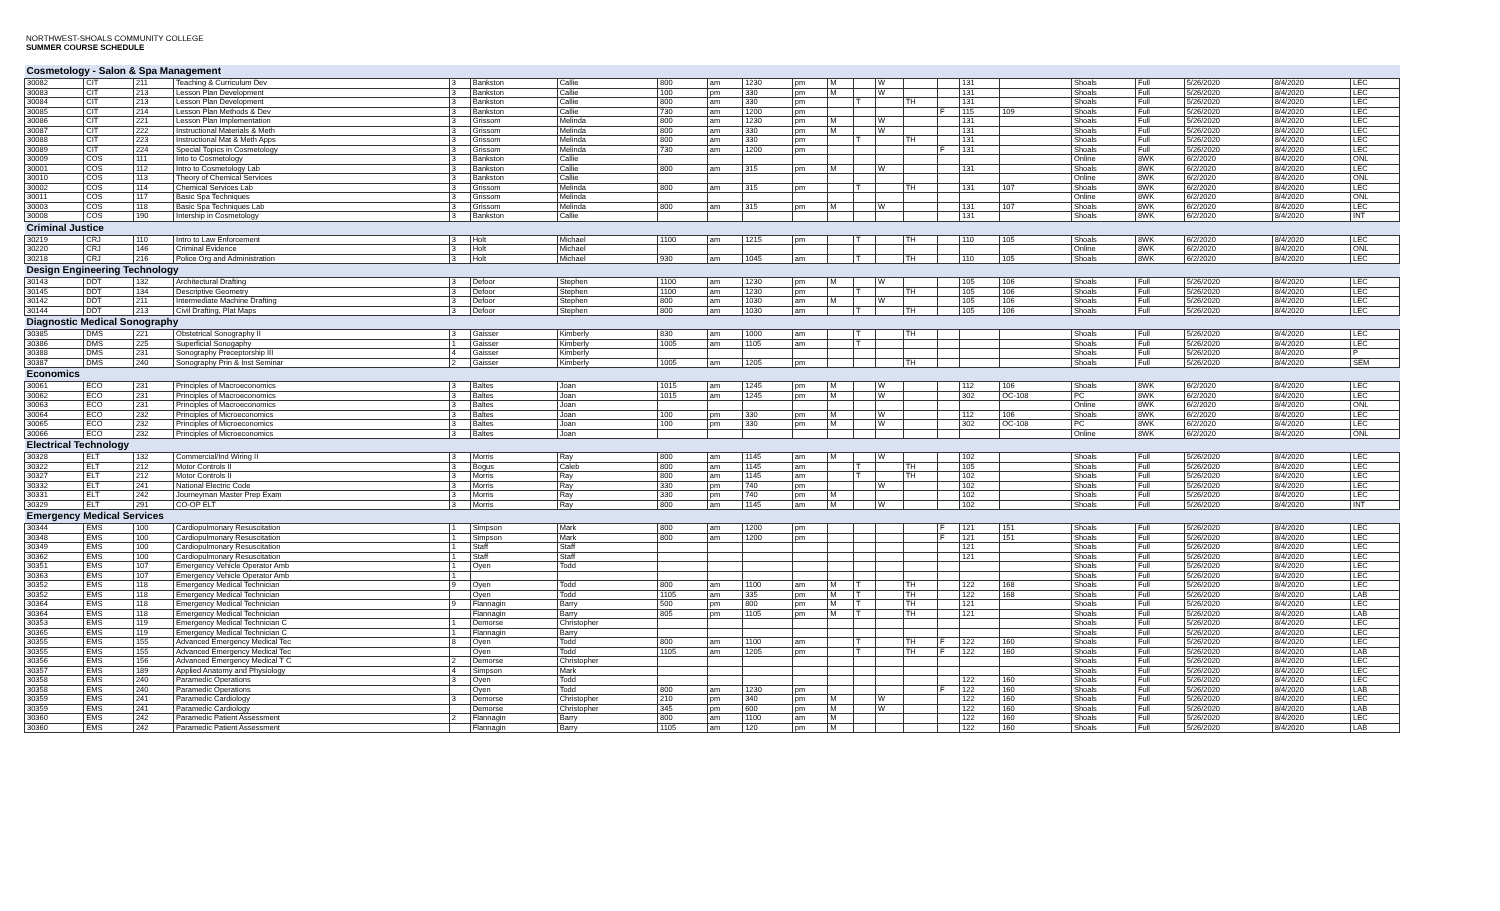NORTHWEST-SHOALS COMMUNITY COLLEGE
SUMMER COURSE SCHEDULE
| Cosmetology - Salon & Spa Management | | | | | | | | | | | | | | | | | | | | | | |
| 30082 | CIT | 211 | Teaching & Curriculum Dev | 3 | Bankston | Callie | 800 | am | 1230 | pm | M | | W | | | 131 | | Shoals | Full | 5/26/2020 | 8/4/2020 | LEC |
| 30083 | CIT | 213 | Lesson Plan Development | 3 | Bankston | Callie | 100 | pm | 330 | pm | M | | W | | | 131 | | Shoals | Full | 5/26/2020 | 8/4/2020 | LEC |
| 30084 | CIT | 213 | Lesson Plan Development | 3 | Bankston | Callie | 800 | am | 330 | pm | | T | | TH | | 131 | | Shoals | Full | 5/26/2020 | 8/4/2020 | LEC |
| 30085 | CIT | 214 | Lesson Plan Methods & Dev | 3 | Bankston | Callie | 730 | am | 1200 | pm | | | | | F | 115 | 109 | Shoals | Full | 5/26/2020 | 8/4/2020 | LEC |
| 30086 | CIT | 221 | Lesson Plan Implementation | 3 | Grissom | Melinda | 800 | am | 1230 | pm | M | | W | | | 131 | | Shoals | Full | 5/26/2020 | 8/4/2020 | LEC |
| 30087 | CIT | 222 | Instructional Materials & Meth | 3 | Grissom | Melinda | 800 | am | 330 | pm | M | | W | | | 131 | | Shoals | Full | 5/26/2020 | 8/4/2020 | LEC |
| 30088 | CIT | 223 | Instructional Mat & Meth Apps | 3 | Grissom | Melinda | 800 | am | 330 | pm | | T | | TH | | 131 | | Shoals | Full | 5/26/2020 | 8/4/2020 | LEC |
| 30089 | CIT | 224 | Special Topics in Cosmetology | 3 | Grissom | Melinda | 730 | am | 1200 | pm | | | | | F | 131 | | Shoals | Full | 5/26/2020 | 8/4/2020 | LEC |
| 30009 | COS | 111 | Into to Cosmetology | 3 | Bankston | Callie | | | | | | | | | | | | Online | 8WK | 6/2/2020 | 8/4/2020 | ONL |
| 30001 | COS | 112 | Intro to Cosmetology Lab | 3 | Bankston | Callie | 800 | am | 315 | pm | M | | W | | | 131 | | Shoals | 8WK | 6/2/2020 | 8/4/2020 | LEC |
| 30010 | COS | 113 | Theory of Chemical Services | 3 | Bankston | Callie | | | | | | | | | | | | Online | 8WK | 6/2/2020 | 8/4/2020 | ONL |
| 30002 | COS | 114 | Chemical Services Lab | 3 | Grissom | Melinda | 800 | am | 315 | pm | | T | | TH | | 131 | 107 | Shoals | 8WK | 6/2/2020 | 8/4/2020 | LEC |
| 30011 | COS | 117 | Basic Spa Techniques | 3 | Grissom | Melinda | | | | | | | | | | | | Online | 8WK | 6/2/2020 | 8/4/2020 | ONL |
| 30003 | COS | 118 | Basic Spa Techniques Lab | 3 | Grissom | Melinda | 800 | am | 315 | pm | M | | W | | | 131 | 107 | Shoals | 8WK | 6/2/2020 | 8/4/2020 | LEC |
| 30008 | COS | 190 | Intership in Cosmetology | 3 | Bankston | Callie | | | | | | | | | | 131 | | Shoals | 8WK | 6/2/2020 | 8/4/2020 | INT |
| Criminal Justice | | | | | | | | | | | | | | | | | | | | | | |
| 30219 | CRJ | 110 | Intro to Law Enforcement | 3 | Holt | Michael | 1100 | am | 1215 | pm | | T | | TH | | 110 | 105 | Shoals | 8WK | 6/2/2020 | 8/4/2020 | LEC |
| 30220 | CRJ | 146 | Criminal Evidence | 3 | Holt | Michael | | | | | | | | | | | | Online | 8WK | 6/2/2020 | 8/4/2020 | ONL |
| 30218 | CRJ | 216 | Police Org and Administration | 3 | Holt | Michael | 930 | am | 1045 | am | | T | | TH | | 110 | 105 | Shoals | 8WK | 6/2/2020 | 8/4/2020 | LEC |
| Design Engineering Technology | | | | | | | | | | | | | | | | | | | | | | |
| 30143 | DDT | 132 | Architectural Drafting | 3 | Defoor | Stephen | 1100 | am | 1230 | pm | M | | W | | | 105 | 106 | Shoals | Full | 5/26/2020 | 8/4/2020 | LEC |
| 30145 | DDT | 134 | Descriptive Geometry | 3 | Defoor | Stephen | 1100 | am | 1230 | pm | | T | | TH | | 105 | 106 | Shoals | Full | 5/26/2020 | 8/4/2020 | LEC |
| 30142 | DDT | 211 | Intermediate Machine Drafting | 3 | Defoor | Stephen | 800 | am | 1030 | am | M | | W | | | 105 | 106 | Shoals | Full | 5/26/2020 | 8/4/2020 | LEC |
| 30144 | DDT | 213 | Civil Drafting, Plat Maps | 3 | Defoor | Stephen | 800 | am | 1030 | am | | T | | TH | | 105 | 106 | Shoals | Full | 5/26/2020 | 8/4/2020 | LEC |
| Diagnostic Medical Sonography | | | | | | | | | | | | | | | | | | | | | | |
| 30385 | DMS | 221 | Obstetrical Sonography II | 3 | Gaisser | Kimberly | 830 | am | 1000 | am | | T | | TH | | | | Shoals | Full | 5/26/2020 | 8/4/2020 | LEC |
| 30386 | DMS | 225 | Superficial Sonogaphy | 1 | Gaisser | Kimberly | 1005 | am | 1105 | am | | T | | | | | | Shoals | Full | 5/26/2020 | 8/4/2020 | LEC |
| 30388 | DMS | 231 | Sonography Preceptorship III | 4 | Gaisser | Kimberly | | | | | | | | | | | | Shoals | Full | 5/26/2020 | 8/4/2020 | P |
| 30387 | DMS | 240 | Sonography Prin & Inst Seminar | 2 | Gaisser | Kimberly | 1005 | am | 1205 | pm | | | | TH | | | | Shoals | Full | 5/26/2020 | 8/4/2020 | SEM |
| Economics | | | | | | | | | | | | | | | | | | | | | | |
| 30061 | ECO | 231 | Principles of Macroeconomics | 3 | Baltes | Joan | 1015 | am | 1245 | pm | M | | W | | | 112 | 106 | Shoals | 8WK | 6/2/2020 | 8/4/2020 | LEC |
| 30062 | ECO | 231 | Principles of Macroeconomics | 3 | Baltes | Joan | 1015 | am | 1245 | pm | M | | W | | | 302 | OC-108 | PC | 8WK | 6/2/2020 | 8/4/2020 | LEC |
| 30063 | ECO | 231 | Principles of Macroeconomics | 3 | Baltes | Joan | | | | | | | | | | | | Online | 8WK | 6/2/2020 | 8/4/2020 | ONL |
| 30064 | ECO | 232 | Principles of Microeconomics | 3 | Baltes | Joan | 100 | pm | 330 | pm | M | | W | | | 112 | 106 | Shoals | 8WK | 6/2/2020 | 8/4/2020 | LEC |
| 30065 | ECO | 232 | Principles of Microeconomics | 3 | Baltes | Joan | 100 | pm | 330 | pm | M | | W | | | 302 | OC-108 | PC | 8WK | 6/2/2020 | 8/4/2020 | LEC |
| 30066 | ECO | 232 | Principles of Microeconomics | 3 | Baltes | Joan | | | | | | | | | | | | Online | 8WK | 6/2/2020 | 8/4/2020 | ONL |
| Electrical Technology | | | | | | | | | | | | | | | | | | | | | | |
| 30328 | ELT | 132 | Commercial/Ind Wiring II | 3 | Morris | Ray | 800 | am | 1145 | am | M | | W | | | 102 | | Shoals | Full | 5/26/2020 | 8/4/2020 | LEC |
| 30322 | ELT | 212 | Motor Controls II | 3 | Bogus | Caleb | 800 | am | 1145 | am | | T | | TH | | 105 | | Shoals | Full | 5/26/2020 | 8/4/2020 | LEC |
| 30327 | ELT | 212 | Motor Controls II | 3 | Morris | Ray | 800 | am | 1145 | am | | T | | TH | | 102 | | Shoals | Full | 5/26/2020 | 8/4/2020 | LEC |
| 30332 | ELT | 241 | National Electric Code | 3 | Morris | Ray | 330 | pm | 740 | pm | | | W | | | 102 | | Shoals | Full | 5/26/2020 | 8/4/2020 | LEC |
| 30331 | ELT | 242 | Journeyman Master Prep Exam | 3 | Morris | Ray | 330 | pm | 740 | pm | M | | | | | 102 | | Shoals | Full | 5/26/2020 | 8/4/2020 | LEC |
| 30329 | ELT | 291 | CO-OP ELT | 3 | Morris | Ray | 800 | am | 1145 | am | M | | W | | | 102 | | Shoals | Full | 5/26/2020 | 8/4/2020 | INT |
| Emergency Medical Services | | | | | | | | | | | | | | | | | | | | | | |
| 30344 | EMS | 100 | Cardiopulmonary Resuscitation | 1 | Simpson | Mark | 800 | am | 1200 | pm | | | | | F | 121 | 151 | Shoals | Full | 5/26/2020 | 8/4/2020 | LEC |
| 30348 | EMS | 100 | Cardiopulmonary Resuscitation | 1 | Simpson | Mark | 800 | am | 1200 | pm | | | | | F | 121 | 151 | Shoals | Full | 5/26/2020 | 8/4/2020 | LEC |
| 30349 | EMS | 100 | Cardiopulmonary Resuscitation | 1 | Staff | Staff | | | | | | | | | | 121 | | Shoals | Full | 5/26/2020 | 8/4/2020 | LEC |
| 30362 | EMS | 100 | Cardiopulmonary Resuscitation | 1 | Staff | Staff | | | | | | | | | | 121 | | Shoals | Full | 5/26/2020 | 8/4/2020 | LEC |
| 30351 | EMS | 107 | Emergency Vehicle Operator Amb | 1 | Oyen | Todd | | | | | | | | | | | | Shoals | Full | 5/26/2020 | 8/4/2020 | LEC |
| 30363 | EMS | 107 | Emergency Vehicle Operator Amb | 1 | | | | | | | | | | | | | | Shoals | Full | 5/26/2020 | 8/4/2020 | LEC |
| 30352 | EMS | 118 | Emergency Medical Technician | 9 | Oyen | Todd | 800 | am | 1100 | am | M | T | | TH | | 122 | 168 | Shoals | Full | 5/26/2020 | 8/4/2020 | LEC |
| 30352 | EMS | 118 | Emergency Medical Technician | | Oyen | Todd | 1105 | am | 335 | pm | M | T | | TH | | 122 | 168 | Shoals | Full | 5/26/2020 | 8/4/2020 | LAB |
| 30364 | EMS | 118 | Emergency Medical Technician | 9 | Flannagin | Barry | 500 | pm | 800 | pm | M | T | | TH | | 121 | | Shoals | Full | 5/26/2020 | 8/4/2020 | LEC |
| 30364 | EMS | 118 | Emergency Medical Technician | | Flannagin | Barry | 805 | pm | 1105 | pm | M | T | | TH | | 121 | | Shoals | Full | 5/26/2020 | 8/4/2020 | LAB |
| 30353 | EMS | 119 | Emergency Medical Technician C | 1 | Demorse | Christopher | | | | | | | | | | | | Shoals | Full | 5/26/2020 | 8/4/2020 | LEC |
| 30365 | EMS | 119 | Emergency Medical Technician C | 1 | Flannagin | Barry | | | | | | | | | | | | Shoals | Full | 5/26/2020 | 8/4/2020 | LEC |
| 30355 | EMS | 155 | Advanced Emergency Medical Tec | 8 | Oyen | Todd | 800 | am | 1100 | am | | T | | TH | F | 122 | 160 | Shoals | Full | 5/26/2020 | 8/4/2020 | LEC |
| 30355 | EMS | 155 | Advanced Emergency Medical Tec | | Oyen | Todd | 1105 | am | 1205 | pm | | T | | TH | F | 122 | 160 | Shoals | Full | 5/26/2020 | 8/4/2020 | LAB |
| 30356 | EMS | 156 | Advanced Emergency Medical T C | 2 | Demorse | Christopher | | | | | | | | | | | | Shoals | Full | 5/26/2020 | 8/4/2020 | LEC |
| 30357 | EMS | 189 | Applied Anatomy and Physiology | 4 | Simpson | Mark | | | | | | | | | | | | Shoals | Full | 5/26/2020 | 8/4/2020 | LEC |
| 30358 | EMS | 240 | Paramedic Operations | 3 | Oyen | Todd | | | | | | | | | | 122 | 160 | Shoals | Full | 5/26/2020 | 8/4/2020 | LEC |
| 30358 | EMS | 240 | Paramedic Operations | | Oyen | Todd | 800 | am | 1230 | pm | | | | | F | 122 | 160 | Shoals | Full | 5/26/2020 | 8/4/2020 | LAB |
| 30359 | EMS | 241 | Paramedic Cardiology | 3 | Demorse | Christopher | 210 | pm | 340 | pm | M | | W | | | 122 | 160 | Shoals | Full | 5/26/2020 | 8/4/2020 | LEC |
| 30359 | EMS | 241 | Paramedic Cardiology | | Demorse | Christopher | 345 | pm | 600 | pm | M | | W | | | 122 | 160 | Shoals | Full | 5/26/2020 | 8/4/2020 | LAB |
| 30360 | EMS | 242 | Paramedic Patient Assessment | 2 | Flannagin | Barry | 800 | am | 1100 | am | M | | | | | 122 | 160 | Shoals | Full | 5/26/2020 | 8/4/2020 | LEC |
| 30360 | EMS | 242 | Paramedic Patient Assessment | | Flannagin | Barry | 1105 | am | 120 | pm | M | | | | | 122 | 160 | Shoals | Full | 5/26/2020 | 8/4/2020 | LAB |